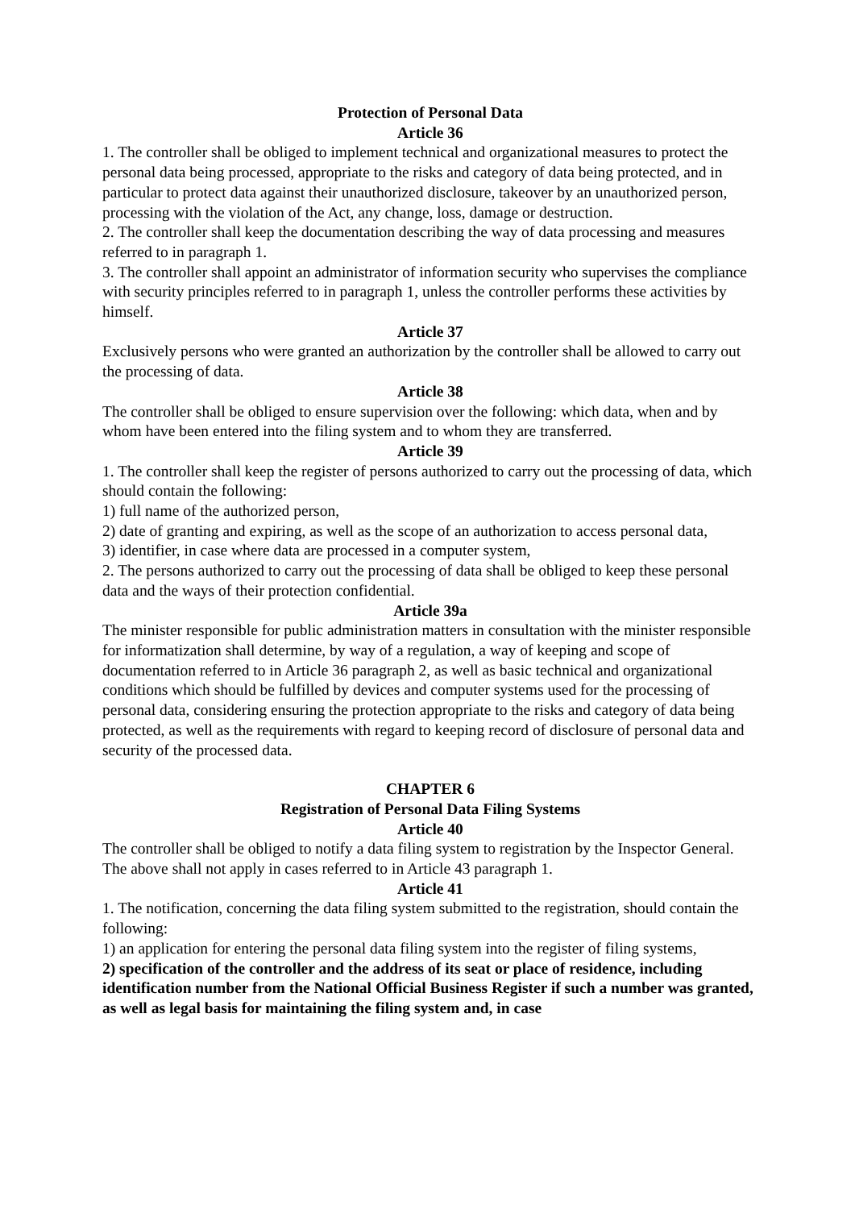Protection of Personal Data
Article 36
1. The controller shall be obliged to implement technical and organizational measures to protect the personal data being processed, appropriate to the risks and category of data being protected, and in particular to protect data against their unauthorized disclosure, takeover by an unauthorized person, processing with the violation of the Act, any change, loss, damage or destruction.
2. The controller shall keep the documentation describing the way of data processing and measures referred to in paragraph 1.
3. The controller shall appoint an administrator of information security who supervises the compliance with security principles referred to in paragraph 1, unless the controller performs these activities by himself.
Article 37
Exclusively persons who were granted an authorization by the controller shall be allowed to carry out the processing of data.
Article 38
The controller shall be obliged to ensure supervision over the following: which data, when and by whom have been entered into the filing system and to whom they are transferred.
Article 39
1. The controller shall keep the register of persons authorized to carry out the processing of data, which should contain the following:
1) full name of the authorized person,
2) date of granting and expiring, as well as the scope of an authorization to access personal data,
3) identifier, in case where data are processed in a computer system,
2. The persons authorized to carry out the processing of data shall be obliged to keep these personal data and the ways of their protection confidential.
Article 39a
The minister responsible for public administration matters in consultation with the minister responsible for informatization shall determine, by way of a regulation, a way of keeping and scope of documentation referred to in Article 36 paragraph 2, as well as basic technical and organizational conditions which should be fulfilled by devices and computer systems used for the processing of personal data, considering ensuring the protection appropriate to the risks and category of data being protected, as well as the requirements with regard to keeping record of disclosure of personal data and security of the processed data.
CHAPTER 6
Registration of Personal Data Filing Systems
Article 40
The controller shall be obliged to notify a data filing system to registration by the Inspector General. The above shall not apply in cases referred to in Article 43 paragraph 1.
Article 41
1. The notification, concerning the data filing system submitted to the registration, should contain the following:
1) an application for entering the personal data filing system into the register of filing systems,
2) specification of the controller and the address of its seat or place of residence, including identification number from the National Official Business Register if such a number was granted, as well as legal basis for maintaining the filing system and, in case